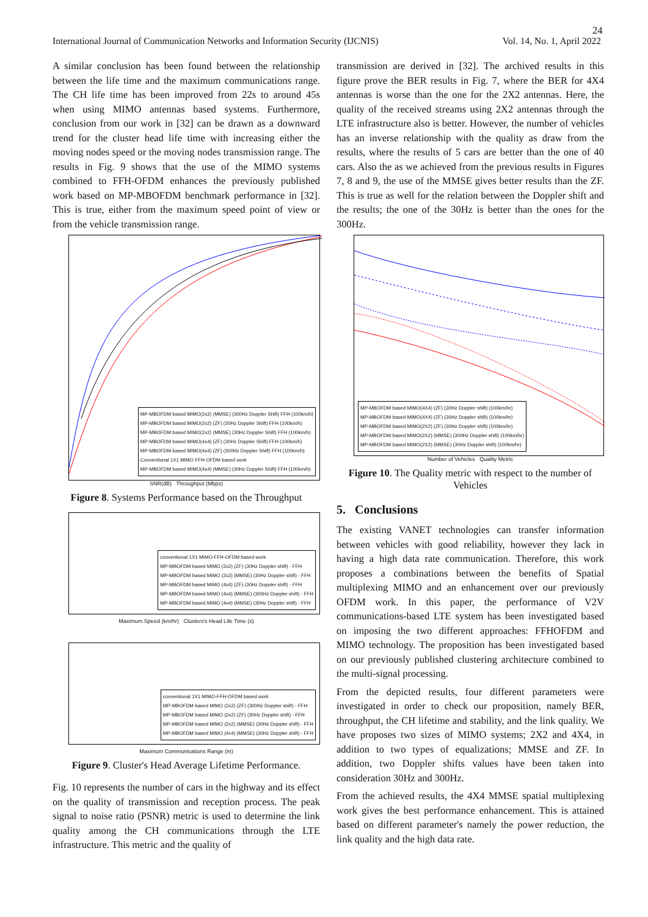24
International Journal of Communication Networks and Information Security (IJCNIS) Vol. 14, No. 1, April 2022
A similar conclusion has been found between the relationship between the life time and the maximum communications range. The CH life time has been improved from 22s to around 45s when using MIMO antennas based systems. Furthermore, conclusion from our work in [32] can be drawn as a downward trend for the cluster head life time with increasing either the moving nodes speed or the moving nodes transmission range. The results in Fig. 9 shows that the use of the MIMO systems combined to FFH-OFDM enhances the previously published work based on MP-MBOFDM benchmark performance in [32]. This is true, either from the maximum speed point of view or from the vehicle transmission range.
MP-MBOFDM based MIMO(2x2) (MMSE) (300Hz Doppler Shift) FFH (100km/h)
MP-MBOFDM based MIMO(2x2) (ZF) (30Hz Doppler Shift) FFH (100km/h)
MP-MBOFDM based MIMO(2x2) (MMSE) (30Hz Doppler Shift) FFH (100km/h)
MP-MBOFDM based MIMO(4x4) (ZF) (30Hz Doppler Shift) FFH (100km/h)
MP-MBOFDM based MIMO(4x4) (ZF) (300Hz Doppler Shift) FFH (100km/h)
Conventional 1X1 MIMO FFH-OFDM based work
MP-MBOFDM based MIMO(4x4) (MMSE) (30Hz Doppler Shift) FFH (100km/h)
SNR(dB) Throughput (Mbps)
Figure 8. Systems Performance based on the Throughput
conventional 1X1 MIMO-FFH-OFDM based work
MP-MBOFDM based MIMO (2x2) (ZF) (30Hz Doppler shift) - FFH
MP-MBOFDM based MIMO (2x2) (MMSE) (30Hz Doppler shift) - FFH
MP-MBOFDM based MIMO (4x4) (ZF) (30Hz Doppler shift) - FFH
MP-MBOFDM based MIMO (4x4) (MMSE) (300Hz Doppler shift) - FFH
MP-MBOFDM based MIMO (4x4) (MMSE) (30Hz Doppler shift) - FFH
Maximum Speed (km/hr) Clusters's Head Life Time (s)
conventional 1X1 MIMO-FFH-OFDM based work
MP-MBOFDM based MIMO (2x2) (ZF) (300Hz Doppler shift) - FFH
MP-MBOFDM based MIMO (2x2) (ZF) (30Hz Doppler shift) - FFH
MP-MBOFDM based MIMO (2x2) (MMSE) (30Hz Doppler shift) - FFH
MP-MBOFDM based MIMO (4x4) (MMSE) (30Hz Doppler shift) - FFH
Maximum Communications Range (m)
Figure 9. Cluster's Head Average Lifetime Performance.
Fig. 10 represents the number of cars in the highway and its effect on the quality of transmission and reception process. The peak signal to noise ratio (PSNR) metric is used to determine the link quality among the CH communications through the LTE infrastructure. This metric and the quality of
transmission are derived in [32]. The archived results in this figure prove the BER results in Fig. 7, where the BER for 4X4 antennas is worse than the one for the 2X2 antennas. Here, the quality of the received streams using 2X2 antennas through the LTE infrastructure also is better. However, the number of vehicles has an inverse relationship with the quality as draw from the results, where the results of 5 cars are better than the one of 40 cars. Also the as we achieved from the previous results in Figures 7, 8 and 9, the use of the MMSE gives better results than the ZF. This is true as well for the relation between the Doppler shift and the results; the one of the 30Hz is better than the ones for the 300Hz.
MP-MBOFDM based MIMO(4X4) (ZF) (30Hz Doppler shift) (100km/hr)
MP-MBOFDM based MIMO(4X4) (ZF) (30Hz Doppler shift) (100km/hr)
MP-MBOFDM based MIMO(2X2) (ZF) (30Hz Doppler shift) (100km/hr)
MP-MBOFDM based MIMO(2X2) (MMSE) (300Hz Doppler shift) (100km/hr)
MP-MBOFDM based MIMO(2X2) (MMSE) (30Hz Doppler shift) (100km/hr)
Number of Vehicles Quality Metric
Figure 10. The Quality metric with respect to the number of Vehicles
5. Conclusions
The existing VANET technologies can transfer information between vehicles with good reliability, however they lack in having a high data rate communication. Therefore, this work proposes a combinations between the benefits of Spatial multiplexing MIMO and an enhancement over our previously OFDM work. In this paper, the performance of V2V communications-based LTE system has been investigated based on imposing the two different approaches: FFHOFDM and MIMO technology. The proposition has been investigated based on our previously published clustering architecture combined to the multi-signal processing.
From the depicted results, four different parameters were investigated in order to check our proposition, namely BER, throughput, the CH lifetime and stability, and the link quality. We have proposes two sizes of MIMO systems; 2X2 and 4X4, in addition to two types of equalizations; MMSE and ZF. In addition, two Doppler shifts values have been taken into consideration 30Hz and 300Hz.
From the achieved results, the 4X4 MMSE spatial multiplexing work gives the best performance enhancement. This is attained based on different parameter's namely the power reduction, the link quality and the high data rate.